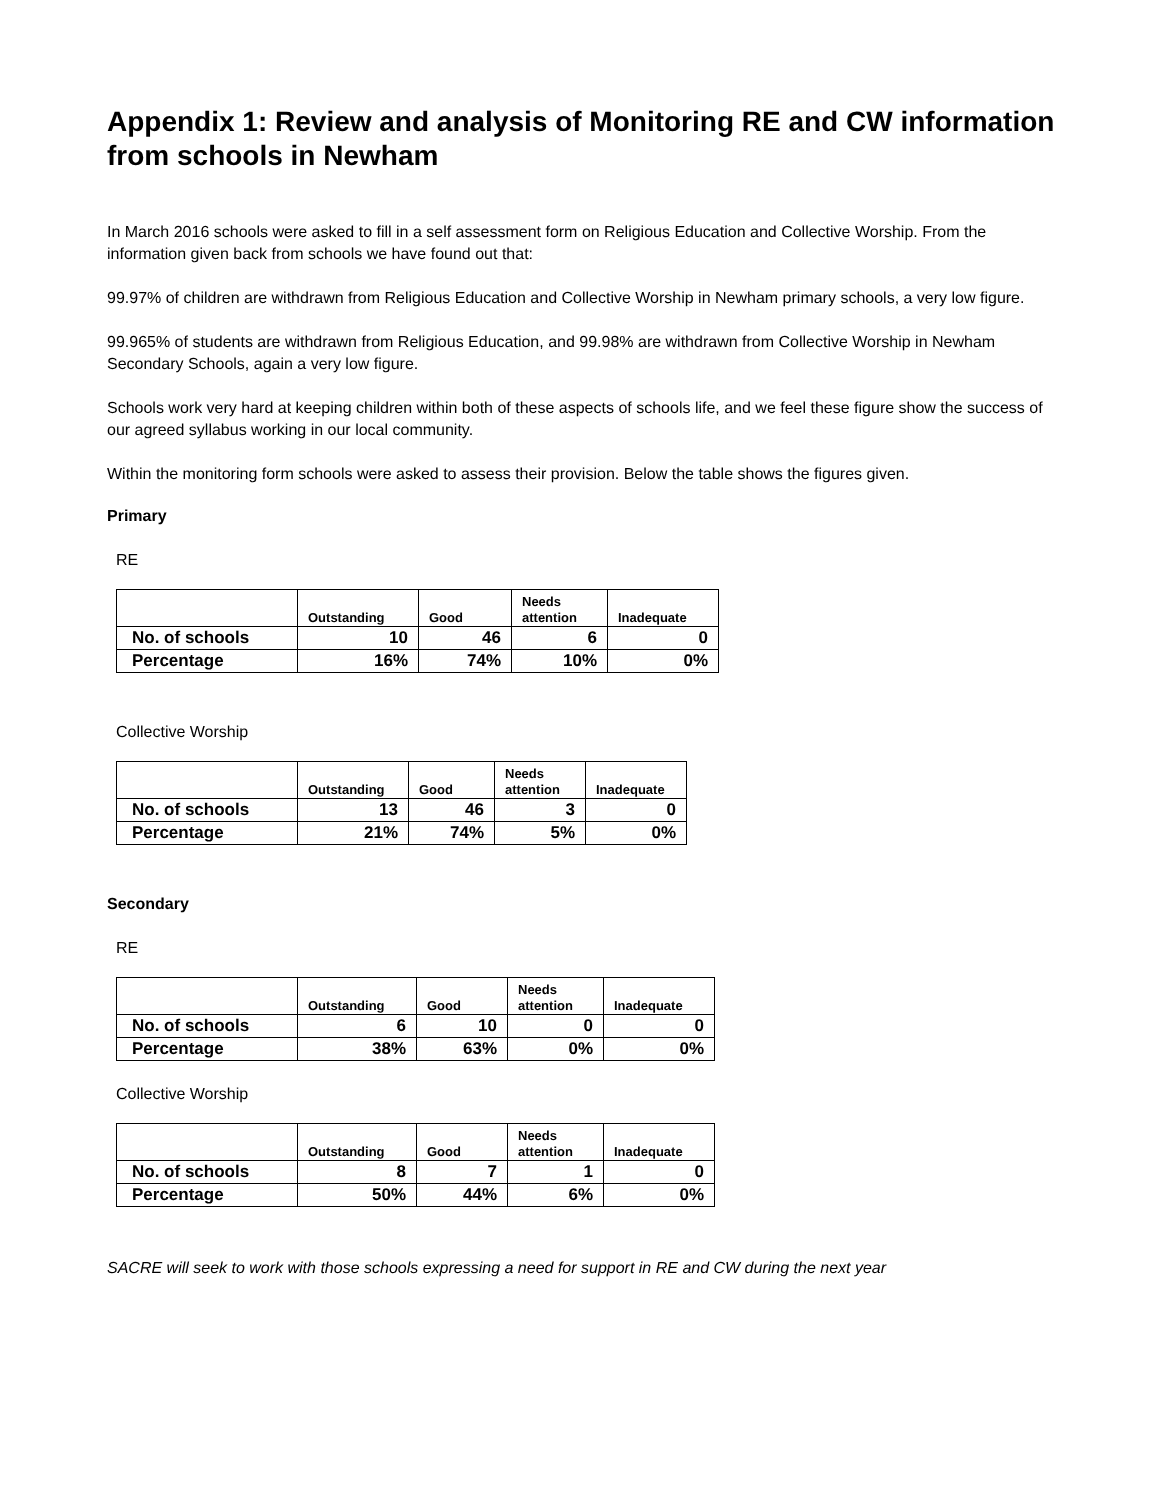Appendix 1: Review and analysis of Monitoring RE and CW information from schools in Newham
In March 2016 schools were asked to fill in a self assessment form on Religious Education and Collective Worship. From the information given back from schools we have found out that:
99.97% of children are withdrawn from Religious Education and Collective Worship in Newham primary schools, a very low figure.
99.965% of students are withdrawn from Religious Education, and 99.98% are withdrawn from Collective Worship in Newham Secondary Schools, again a very low figure.
Schools work very hard at keeping children within both of these aspects of schools life, and we feel these figure show the success of our agreed syllabus working in our local community.
Within the monitoring form schools were asked to assess their provision. Below the table shows the figures given.
Primary
RE
| | Outstanding | Good | Needs attention | Inadequate |
| --- | --- | --- | --- | --- |
| No. of schools | 10 | 46 | 6 | 0 |
| Percentage | 16% | 74% | 10% | 0% |
Collective Worship
| | Outstanding | Good | Needs attention | Inadequate |
| --- | --- | --- | --- | --- |
| No. of schools | 13 | 46 | 3 | 0 |
| Percentage | 21% | 74% | 5% | 0% |
Secondary
RE
| | Outstanding | Good | Needs attention | Inadequate |
| --- | --- | --- | --- | --- |
| No. of schools | 6 | 10 | 0 | 0 |
| Percentage | 38% | 63% | 0% | 0% |
Collective Worship
| | Outstanding | Good | Needs attention | Inadequate |
| --- | --- | --- | --- | --- |
| No. of schools | 8 | 7 | 1 | 0 |
| Percentage | 50% | 44% | 6% | 0% |
SACRE will seek to work with those schools expressing a need for support in RE and CW during the next year